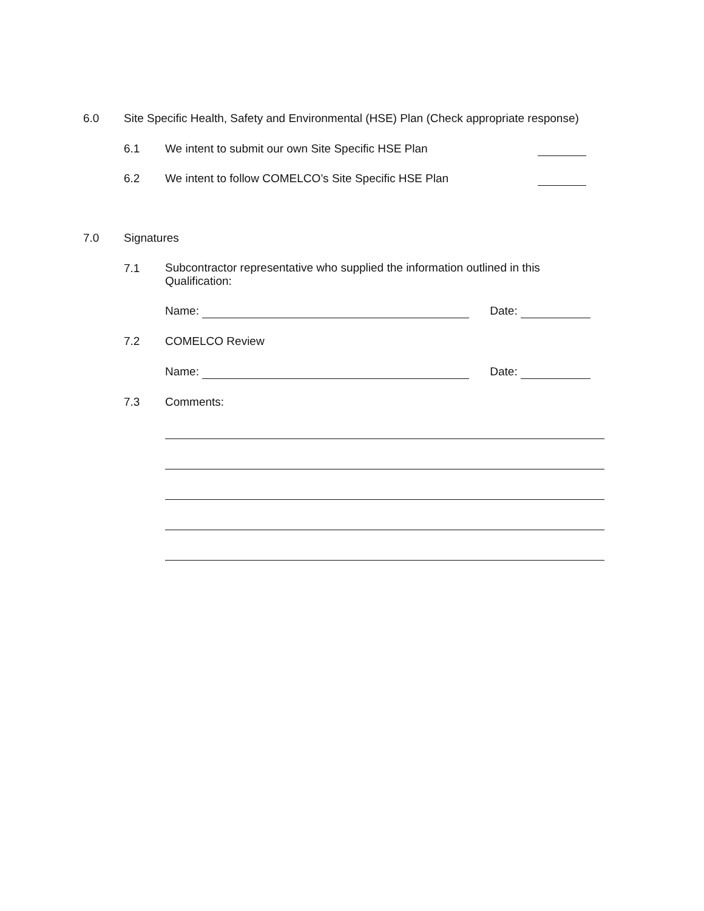6.0 Site Specific Health, Safety and Environmental (HSE) Plan (Check appropriate response)
6.1 We intent to submit our own Site Specific HSE Plan
6.2 We intent to follow COMELCO’s Site Specific HSE Plan
7.0 Signatures
7.1 Subcontractor representative who supplied the information outlined in this Qualification:
Name: Date:
7.2 COMELCO Review
Name: Date:
7.3 Comments: